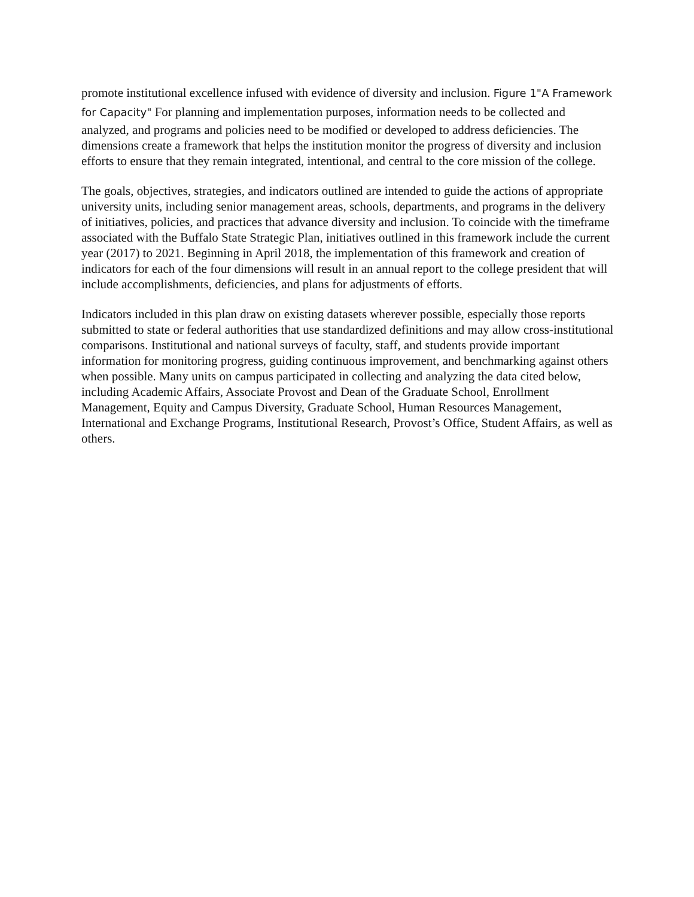promote institutional excellence infused with evidence of diversity and inclusion. Figure 1"A Framework for Capacity" For planning and implementation purposes, information needs to be collected and analyzed, and programs and policies need to be modified or developed to address deficiencies. The dimensions create a framework that helps the institution monitor the progress of diversity and inclusion efforts to ensure that they remain integrated, intentional, and central to the core mission of the college.
The goals, objectives, strategies, and indicators outlined are intended to guide the actions of appropriate university units, including senior management areas, schools, departments, and programs in the delivery of initiatives, policies, and practices that advance diversity and inclusion. To coincide with the timeframe associated with the Buffalo State Strategic Plan, initiatives outlined in this framework include the current year (2017) to 2021. Beginning in April 2018, the implementation of this framework and creation of indicators for each of the four dimensions will result in an annual report to the college president that will include accomplishments, deficiencies, and plans for adjustments of efforts.
Indicators included in this plan draw on existing datasets wherever possible, especially those reports submitted to state or federal authorities that use standardized definitions and may allow cross-institutional comparisons. Institutional and national surveys of faculty, staff, and students provide important information for monitoring progress, guiding continuous improvement, and benchmarking against others when possible. Many units on campus participated in collecting and analyzing the data cited below, including Academic Affairs, Associate Provost and Dean of the Graduate School, Enrollment Management, Equity and Campus Diversity, Graduate School, Human Resources Management, International and Exchange Programs, Institutional Research, Provost’s Office, Student Affairs, as well as others.